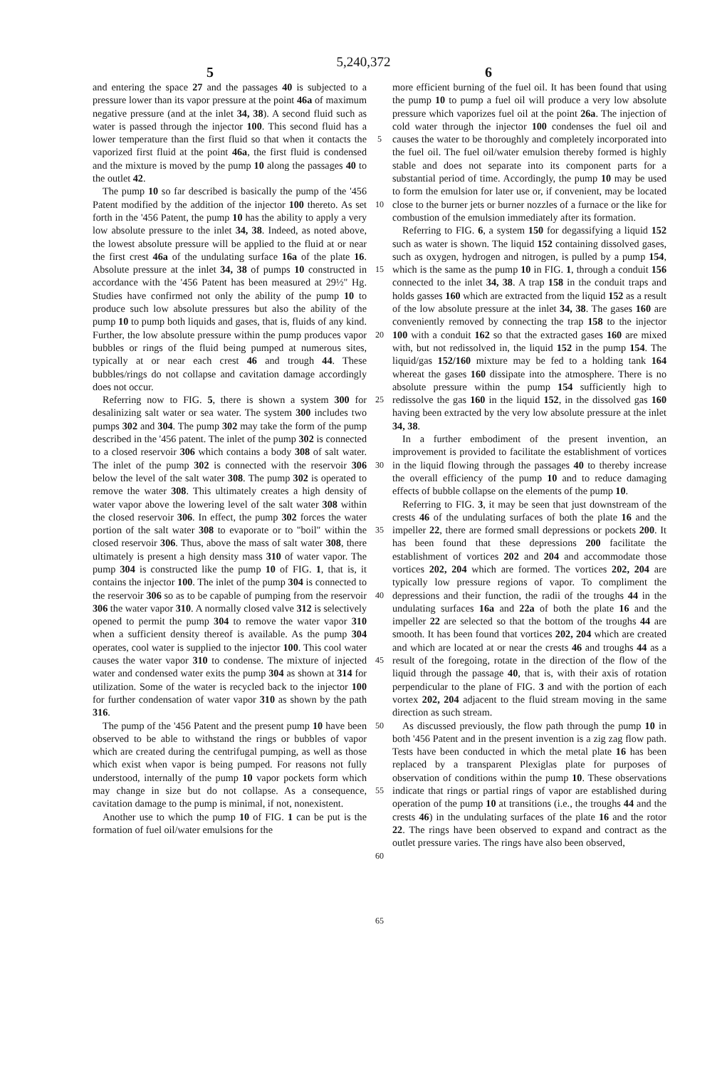5,240,372
5 6
and entering the space 27 and the passages 40 is subjected to a pressure lower than its vapor pressure at the point 46a of maximum negative pressure (and at the inlet 34, 38). A second fluid such as water is passed through the injector 100. This second fluid has a lower temperature than the first fluid so that when it contacts the vaporized first fluid at the point 46a, the first fluid is condensed and the mixture is moved by the pump 10 along the passages 40 to the outlet 42.
The pump 10 so far described is basically the pump of the '456 Patent modified by the addition of the injector 100 thereto. As set forth in the '456 Patent, the pump 10 has the ability to apply a very low absolute pressure to the inlet 34, 38. Indeed, as noted above, the lowest absolute pressure will be applied to the fluid at or near the first crest 46a of the undulating surface 16a of the plate 16. Absolute pressure at the inlet 34, 38 of pumps 10 constructed in accordance with the '456 Patent has been measured at 29½" Hg. Studies have confirmed not only the ability of the pump 10 to produce such low absolute pressures but also the ability of the pump 10 to pump both liquids and gases, that is, fluids of any kind. Further, the low absolute pressure within the pump produces vapor bubbles or rings of the fluid being pumped at numerous sites, typically at or near each crest 46 and trough 44. These bubbles/rings do not collapse and cavitation damage accordingly does not occur.
Referring now to FIG. 5, there is shown a system 300 for desalinizing salt water or sea water. The system 300 includes two pumps 302 and 304. The pump 302 may take the form of the pump described in the '456 patent. The inlet of the pump 302 is connected to a closed reservoir 306 which contains a body 308 of salt water. The inlet of the pump 302 is connected with the reservoir 306 below the level of the salt water 308. The pump 302 is operated to remove the water 308. This ultimately creates a high density of water vapor above the lowering level of the salt water 308 within the closed reservoir 306. In effect, the pump 302 forces the water portion of the salt water 308 to evaporate or to "boil" within the closed reservoir 306. Thus, above the mass of salt water 308, there ultimately is present a high density mass 310 of water vapor. The pump 304 is constructed like the pump 10 of FIG. 1, that is, it contains the injector 100. The inlet of the pump 304 is connected to the reservoir 306 so as to be capable of pumping from the reservoir 306 the water vapor 310. A normally closed valve 312 is selectively opened to permit the pump 304 to remove the water vapor 310 when a sufficient density thereof is available. As the pump 304 operates, cool water is supplied to the injector 100. This cool water causes the water vapor 310 to condense. The mixture of injected water and condensed water exits the pump 304 as shown at 314 for utilization. Some of the water is recycled back to the injector 100 for further condensation of water vapor 310 as shown by the path 316.
The pump of the '456 Patent and the present pump 10 have been observed to be able to withstand the rings or bubbles of vapor which are created during the centrifugal pumping, as well as those which exist when vapor is being pumped. For reasons not fully understood, internally of the pump 10 vapor pockets form which may change in size but do not collapse. As a consequence, cavitation damage to the pump is minimal, if not, nonexistent.
Another use to which the pump 10 of FIG. 1 can be put is the formation of fuel oil/water emulsions for the
5
10
15
20
25
30
35
40
45
50
55
60
65
more efficient burning of the fuel oil. It has been found that using the pump 10 to pump a fuel oil will produce a very low absolute pressure which vaporizes fuel oil at the point 26a. The injection of cold water through the injector 100 condenses the fuel oil and causes the water to be thoroughly and completely incorporated into the fuel oil. The fuel oil/water emulsion thereby formed is highly stable and does not separate into its component parts for a substantial period of time. Accordingly, the pump 10 may be used to form the emulsion for later use or, if convenient, may be located close to the burner jets or burner nozzles of a furnace or the like for combustion of the emulsion immediately after its formation.
Referring to FIG. 6, a system 150 for degassifying a liquid 152 such as water is shown. The liquid 152 containing dissolved gases, such as oxygen, hydrogen and nitrogen, is pulled by a pump 154, which is the same as the pump 10 in FIG. 1, through a conduit 156 connected to the inlet 34, 38. A trap 158 in the conduit traps and holds gasses 160 which are extracted from the liquid 152 as a result of the low absolute pressure at the inlet 34, 38. The gases 160 are conveniently removed by connecting the trap 158 to the injector 100 with a conduit 162 so that the extracted gases 160 are mixed with, but not redissolved in, the liquid 152 in the pump 154. The liquid/gas 152/160 mixture may be fed to a holding tank 164 whereat the gases 160 dissipate into the atmosphere. There is no absolute pressure within the pump 154 sufficiently high to redissolve the gas 160 in the liquid 152, in the dissolved gas 160 having been extracted by the very low absolute pressure at the inlet 34, 38.
In a further embodiment of the present invention, an improvement is provided to facilitate the establishment of vortices in the liquid flowing through the passages 40 to thereby increase the overall efficiency of the pump 10 and to reduce damaging effects of bubble collapse on the elements of the pump 10.
Referring to FIG. 3, it may be seen that just downstream of the crests 46 of the undulating surfaces of both the plate 16 and the impeller 22, there are formed small depressions or pockets 200. It has been found that these depressions 200 facilitate the establishment of vortices 202 and 204 and accommodate those vortices 202, 204 which are formed. The vortices 202, 204 are typically low pressure regions of vapor. To compliment the depressions and their function, the radii of the troughs 44 in the undulating surfaces 16a and 22a of both the plate 16 and the impeller 22 are selected so that the bottom of the troughs 44 are smooth. It has been found that vortices 202, 204 which are created and which are located at or near the crests 46 and troughs 44 as a result of the foregoing, rotate in the direction of the flow of the liquid through the passage 40, that is, with their axis of rotation perpendicular to the plane of FIG. 3 and with the portion of each vortex 202, 204 adjacent to the fluid stream moving in the same direction as such stream.
As discussed previously, the flow path through the pump 10 in both '456 Patent and in the present invention is a zig zag flow path. Tests have been conducted in which the metal plate 16 has been replaced by a transparent Plexiglas plate for purposes of observation of conditions within the pump 10. These observations indicate that rings or partial rings of vapor are established during operation of the pump 10 at transitions (i.e., the troughs 44 and the crests 46) in the undulating surfaces of the plate 16 and the rotor 22. The rings have been observed to expand and contract as the outlet pressure varies. The rings have also been observed,